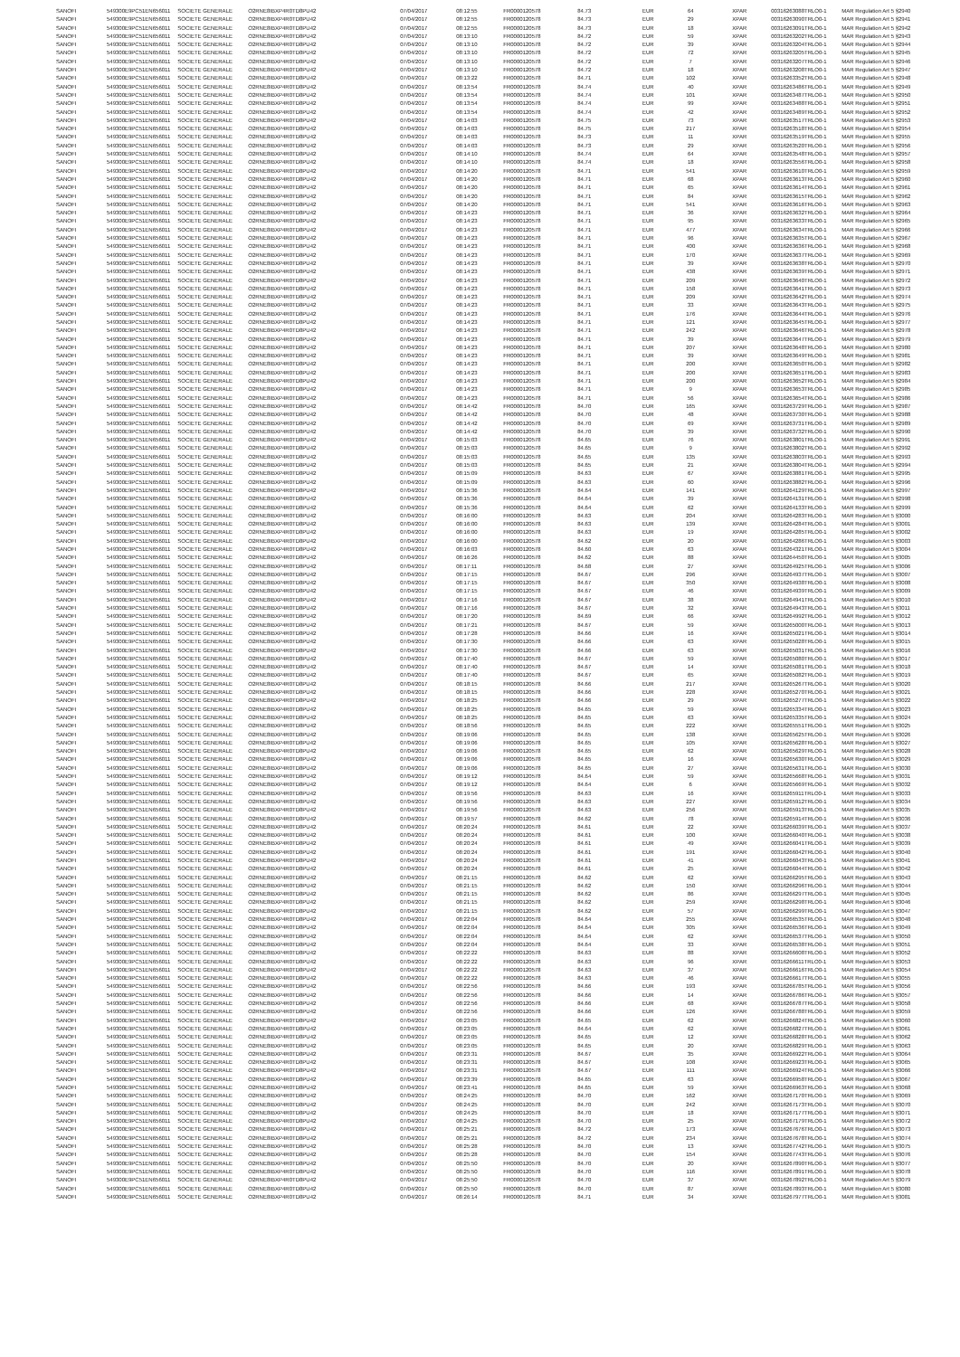| SANOFI | 549300E9PC51EN656011 | SOCIETE GENERALE | O2RNE8IBXP4R0TD8PU42 | 07/04/2017 | 08:12:55 | FR0000120578 | 84.73 | EUR | 64 | XPAR | 00316263088TRLO0-1 | MAR Regulation Art 5 §2940 |
| SANOFI | 549300E9PC51EN656011 | SOCIETE GENERALE | O2RNE8IBXP4R0TD8PU42 | 07/04/2017 | 08:12:55 | FR0000120578 | 84.73 | EUR | 29 | XPAR | 00316263090TRLO0-1 | MAR Regulation Art 5 §2941 |
| SANOFI | 549300E9PC51EN656011 | SOCIETE GENERALE | O2RNE8IBXP4R0TD8PU42 | 07/04/2017 | 08:12:55 | FR0000120578 | 84.73 | EUR | 18 | XPAR | 00316263091TRLO0-1 | MAR Regulation Art 5 §2942 |
| SANOFI | 549300E9PC51EN656011 | SOCIETE GENERALE | O2RNE8IBXP4R0TD8PU42 | 07/04/2017 | 08:13:10 | FR0000120578 | 84.72 | EUR | 59 | XPAR | 00316263202TRLO0-1 | MAR Regulation Art 5 §2943 |
| SANOFI | 549300E9PC51EN656011 | SOCIETE GENERALE | O2RNE8IBXP4R0TD8PU42 | 07/04/2017 | 08:13:10 | FR0000120578 | 84.72 | EUR | 39 | XPAR | 00316263204TRLO0-1 | MAR Regulation Art 5 §2944 |
| SANOFI | 549300E9PC51EN656011 | SOCIETE GENERALE | O2RNE8IBXP4R0TD8PU42 | 07/04/2017 | 08:13:10 | FR0000120578 | 84.72 | EUR | 72 | XPAR | 00316263205TRLO0-1 | MAR Regulation Art 5 §2945 |
| SANOFI | 549300E9PC51EN656011 | SOCIETE GENERALE | O2RNE8IBXP4R0TD8PU42 | 07/04/2017 | 08:13:10 | FR0000120578 | 84.72 | EUR | 7 | XPAR | 00316263207TRLO0-1 | MAR Regulation Art 5 §2946 |
| SANOFI | 549300E9PC51EN656011 | SOCIETE GENERALE | O2RNE8IBXP4R0TD8PU42 | 07/04/2017 | 08:13:10 | FR0000120578 | 84.72 | EUR | 18 | XPAR | 00316263208TRLO0-1 | MAR Regulation Art 5 §2947 |
| SANOFI | 549300E9PC51EN656011 | SOCIETE GENERALE | O2RNE8IBXP4R0TD8PU42 | 07/04/2017 | 08:13:22 | FR0000120578 | 84.71 | EUR | 102 | XPAR | 00316263352TRLO0-1 | MAR Regulation Art 5 §2948 |
| SANOFI | 549300E9PC51EN656011 | SOCIETE GENERALE | O2RNE8IBXP4R0TD8PU42 | 07/04/2017 | 08:13:54 | FR0000120578 | 84.74 | EUR | 40 | XPAR | 00316263486TRLO0-1 | MAR Regulation Art 5 §2949 |
| SANOFI | 549300E9PC51EN656011 | SOCIETE GENERALE | O2RNE8IBXP4R0TD8PU42 | 07/04/2017 | 08:13:54 | FR0000120578 | 84.74 | EUR | 101 | XPAR | 00316263487TRLO0-1 | MAR Regulation Art 5 §2950 |
| SANOFI | 549300E9PC51EN656011 | SOCIETE GENERALE | O2RNE8IBXP4R0TD8PU42 | 07/04/2017 | 08:13:54 | FR0000120578 | 84.74 | EUR | 99 | XPAR | 00316263488TRLO0-1 | MAR Regulation Art 5 §2951 |
| SANOFI | 549300E9PC51EN656011 | SOCIETE GENERALE | O2RNE8IBXP4R0TD8PU42 | 07/04/2017 | 08:13:54 | FR0000120578 | 84.74 | EUR | 42 | XPAR | 00316263489TRLO0-1 | MAR Regulation Art 5 §2952 |
| SANOFI | 549300E9PC51EN656011 | SOCIETE GENERALE | O2RNE8IBXP4R0TD8PU42 | 07/04/2017 | 08:14:03 | FR0000120578 | 84.75 | EUR | 73 | XPAR | 00316263517TRLO0-1 | MAR Regulation Art 5 §2953 |
| SANOFI | 549300E9PC51EN656011 | SOCIETE GENERALE | O2RNE8IBXP4R0TD8PU42 | 07/04/2017 | 08:14:03 | FR0000120578 | 84.75 | EUR | 217 | XPAR | 00316263518TRLO0-1 | MAR Regulation Art 5 §2954 |
| SANOFI | 549300E9PC51EN656011 | SOCIETE GENERALE | O2RNE8IBXP4R0TD8PU42 | 07/04/2017 | 08:14:03 | FR0000120578 | 84.73 | EUR | 11 | XPAR | 00316263519TRLO0-1 | MAR Regulation Art 5 §2955 |
| SANOFI | 549300E9PC51EN656011 | SOCIETE GENERALE | O2RNE8IBXP4R0TD8PU42 | 07/04/2017 | 08:14:03 | FR0000120578 | 84.73 | EUR | 29 | XPAR | 00316263520TRLO0-1 | MAR Regulation Art 5 §2956 |
| SANOFI | 549300E9PC51EN656011 | SOCIETE GENERALE | O2RNE8IBXP4R0TD8PU42 | 07/04/2017 | 08:14:10 | FR0000120578 | 84.74 | EUR | 64 | XPAR | 00316263548TRLO0-1 | MAR Regulation Art 5 §2957 |
| SANOFI | 549300E9PC51EN656011 | SOCIETE GENERALE | O2RNE8IBXP4R0TD8PU42 | 07/04/2017 | 08:14:10 | FR0000120578 | 84.74 | EUR | 18 | XPAR | 00316263556TRLO0-1 | MAR Regulation Art 5 §2958 |
| SANOFI | 549300E9PC51EN656011 | SOCIETE GENERALE | O2RNE8IBXP4R0TD8PU42 | 07/04/2017 | 08:14:20 | FR0000120578 | 84.71 | EUR | 541 | XPAR | 00316263610TRLO0-1 | MAR Regulation Art 5 §2959 |
| SANOFI | 549300E9PC51EN656011 | SOCIETE GENERALE | O2RNE8IBXP4R0TD8PU42 | 07/04/2017 | 08:14:20 | FR0000120578 | 84.71 | EUR | 68 | XPAR | 00316263613TRLO0-1 | MAR Regulation Art 5 §2960 |
| SANOFI | 549300E9PC51EN656011 | SOCIETE GENERALE | O2RNE8IBXP4R0TD8PU42 | 07/04/2017 | 08:14:20 | FR0000120578 | 84.71 | EUR | 65 | XPAR | 00316263614TRLO0-1 | MAR Regulation Art 5 §2961 |
| SANOFI | 549300E9PC51EN656011 | SOCIETE GENERALE | O2RNE8IBXP4R0TD8PU42 | 07/04/2017 | 08:14:20 | FR0000120578 | 84.71 | EUR | 84 | XPAR | 00316263615TRLO0-1 | MAR Regulation Art 5 §2962 |
| SANOFI | 549300E9PC51EN656011 | SOCIETE GENERALE | O2RNE8IBXP4R0TD8PU42 | 07/04/2017 | 08:14:20 | FR0000120578 | 84.71 | EUR | 541 | XPAR | 00316263616TRLO0-1 | MAR Regulation Art 5 §2963 |
| SANOFI | 549300E9PC51EN656011 | SOCIETE GENERALE | O2RNE8IBXP4R0TD8PU42 | 07/04/2017 | 08:14:23 | FR0000120578 | 84.71 | EUR | 36 | XPAR | 00316263632TRLO0-1 | MAR Regulation Art 5 §2964 |
| SANOFI | 549300E9PC51EN656011 | SOCIETE GENERALE | O2RNE8IBXP4R0TD8PU42 | 07/04/2017 | 08:14:23 | FR0000120578 | 84.71 | EUR | 95 | XPAR | 00316263633TRLO0-1 | MAR Regulation Art 5 §2965 |
| SANOFI | 549300E9PC51EN656011 | SOCIETE GENERALE | O2RNE8IBXP4R0TD8PU42 | 07/04/2017 | 08:14:23 | FR0000120578 | 84.71 | EUR | 477 | XPAR | 00316263634TRLO0-1 | MAR Regulation Art 5 §2966 |
| SANOFI | 549300E9PC51EN656011 | SOCIETE GENERALE | O2RNE8IBXP4R0TD8PU42 | 07/04/2017 | 08:14:23 | FR0000120578 | 84.71 | EUR | 96 | XPAR | 00316263635TRLO0-1 | MAR Regulation Art 5 §2967 |
| SANOFI | 549300E9PC51EN656011 | SOCIETE GENERALE | O2RNE8IBXP4R0TD8PU42 | 07/04/2017 | 08:14:23 | FR0000120578 | 84.71 | EUR | 400 | XPAR | 00316263636TRLO0-1 | MAR Regulation Art 5 §2968 |
| SANOFI | 549300E9PC51EN656011 | SOCIETE GENERALE | O2RNE8IBXP4R0TD8PU42 | 07/04/2017 | 08:14:23 | FR0000120578 | 84.71 | EUR | 170 | XPAR | 00316263637TRLO0-1 | MAR Regulation Art 5 §2969 |
| SANOFI | 549300E9PC51EN656011 | SOCIETE GENERALE | O2RNE8IBXP4R0TD8PU42 | 07/04/2017 | 08:14:23 | FR0000120578 | 84.71 | EUR | 39 | XPAR | 00316263638TRLO0-1 | MAR Regulation Art 5 §2970 |
| SANOFI | 549300E9PC51EN656011 | SOCIETE GENERALE | O2RNE8IBXP4R0TD8PU42 | 07/04/2017 | 08:14:23 | FR0000120578 | 84.71 | EUR | 438 | XPAR | 00316263639TRLO0-1 | MAR Regulation Art 5 §2971 |
| SANOFI | 549300E9PC51EN656011 | SOCIETE GENERALE | O2RNE8IBXP4R0TD8PU42 | 07/04/2017 | 08:14:23 | FR0000120578 | 84.71 | EUR | 209 | XPAR | 00316263640TRLO0-1 | MAR Regulation Art 5 §2972 |
| SANOFI | 549300E9PC51EN656011 | SOCIETE GENERALE | O2RNE8IBXP4R0TD8PU42 | 07/04/2017 | 08:14:23 | FR0000120578 | 84.71 | EUR | 158 | XPAR | 00316263641TRLO0-1 | MAR Regulation Art 5 §2973 |
| SANOFI | 549300E9PC51EN656011 | SOCIETE GENERALE | O2RNE8IBXP4R0TD8PU42 | 07/04/2017 | 08:14:23 | FR0000120578 | 84.71 | EUR | 209 | XPAR | 00316263642TRLO0-1 | MAR Regulation Art 5 §2974 |
| SANOFI | 549300E9PC51EN656011 | SOCIETE GENERALE | O2RNE8IBXP4R0TD8PU42 | 07/04/2017 | 08:14:23 | FR0000120578 | 84.71 | EUR | 33 | XPAR | 00316263643TRLO0-1 | MAR Regulation Art 5 §2975 |
| SANOFI | 549300E9PC51EN656011 | SOCIETE GENERALE | O2RNE8IBXP4R0TD8PU42 | 07/04/2017 | 08:14:23 | FR0000120578 | 84.71 | EUR | 176 | XPAR | 00316263644TRLO0-1 | MAR Regulation Art 5 §2976 |
| SANOFI | 549300E9PC51EN656011 | SOCIETE GENERALE | O2RNE8IBXP4R0TD8PU42 | 07/04/2017 | 08:14:23 | FR0000120578 | 84.71 | EUR | 121 | XPAR | 00316263645TRLO0-1 | MAR Regulation Art 5 §2977 |
| SANOFI | 549300E9PC51EN656011 | SOCIETE GENERALE | O2RNE8IBXP4R0TD8PU42 | 07/04/2017 | 08:14:23 | FR0000120578 | 84.71 | EUR | 242 | XPAR | 00316263646TRLO0-1 | MAR Regulation Art 5 §2978 |
| SANOFI | 549300E9PC51EN656011 | SOCIETE GENERALE | O2RNE8IBXP4R0TD8PU42 | 07/04/2017 | 08:14:23 | FR0000120578 | 84.71 | EUR | 39 | XPAR | 00316263647TRLO0-1 | MAR Regulation Art 5 §2979 |
| SANOFI | 549300E9PC51EN656011 | SOCIETE GENERALE | O2RNE8IBXP4R0TD8PU42 | 07/04/2017 | 08:14:23 | FR0000120578 | 84.71 | EUR | 207 | XPAR | 00316263648TRLO0-1 | MAR Regulation Art 5 §2980 |
| SANOFI | 549300E9PC51EN656011 | SOCIETE GENERALE | O2RNE8IBXP4R0TD8PU42 | 07/04/2017 | 08:14:23 | FR0000120578 | 84.71 | EUR | 39 | XPAR | 00316263649TRLO0-1 | MAR Regulation Art 5 §2981 |
| SANOFI | 549300E9PC51EN656011 | SOCIETE GENERALE | O2RNE8IBXP4R0TD8PU42 | 07/04/2017 | 08:14:23 | FR0000120578 | 84.71 | EUR | 200 | XPAR | 00316263650TRLO0-1 | MAR Regulation Art 5 §2982 |
| SANOFI | 549300E9PC51EN656011 | SOCIETE GENERALE | O2RNE8IBXP4R0TD8PU42 | 07/04/2017 | 08:14:23 | FR0000120578 | 84.71 | EUR | 200 | XPAR | 00316263651TRLO0-1 | MAR Regulation Art 5 §2983 |
| SANOFI | 549300E9PC51EN656011 | SOCIETE GENERALE | O2RNE8IBXP4R0TD8PU42 | 07/04/2017 | 08:14:23 | FR0000120578 | 84.71 | EUR | 200 | XPAR | 00316263652TRLO0-1 | MAR Regulation Art 5 §2984 |
| SANOFI | 549300E9PC51EN656011 | SOCIETE GENERALE | O2RNE8IBXP4R0TD8PU42 | 07/04/2017 | 08:14:23 | FR0000120578 | 84.71 | EUR | 9 | XPAR | 00316263653TRLO0-1 | MAR Regulation Art 5 §2985 |
| SANOFI | 549300E9PC51EN656011 | SOCIETE GENERALE | O2RNE8IBXP4R0TD8PU42 | 07/04/2017 | 08:14:23 | FR0000120578 | 84.71 | EUR | 56 | XPAR | 00316263654TRLO0-1 | MAR Regulation Art 5 §2986 |
| SANOFI | 549300E9PC51EN656011 | SOCIETE GENERALE | O2RNE8IBXP4R0TD8PU42 | 07/04/2017 | 08:14:42 | FR0000120578 | 84.70 | EUR | 165 | XPAR | 00316263729TRLO0-1 | MAR Regulation Art 5 §2987 |
| SANOFI | 549300E9PC51EN656011 | SOCIETE GENERALE | O2RNE8IBXP4R0TD8PU42 | 07/04/2017 | 08:14:42 | FR0000120578 | 84.70 | EUR | 48 | XPAR | 00316263730TRLO0-1 | MAR Regulation Art 5 §2988 |
| SANOFI | 549300E9PC51EN656011 | SOCIETE GENERALE | O2RNE8IBXP4R0TD8PU42 | 07/04/2017 | 08:14:42 | FR0000120578 | 84.70 | EUR | 69 | XPAR | 00316263731TRLO0-1 | MAR Regulation Art 5 §2989 |
| SANOFI | 549300E9PC51EN656011 | SOCIETE GENERALE | O2RNE8IBXP4R0TD8PU42 | 07/04/2017 | 08:14:42 | FR0000120578 | 84.70 | EUR | 39 | XPAR | 00316263732TRLO0-1 | MAR Regulation Art 5 §2990 |
| SANOFI | 549300E9PC51EN656011 | SOCIETE GENERALE | O2RNE8IBXP4R0TD8PU42 | 07/04/2017 | 08:15:03 | FR0000120578 | 84.65 | EUR | 76 | XPAR | 00316263801TRLO0-1 | MAR Regulation Art 5 §2991 |
| SANOFI | 549300E9PC51EN656011 | SOCIETE GENERALE | O2RNE8IBXP4R0TD8PU42 | 07/04/2017 | 08:15:03 | FR0000120578 | 84.65 | EUR | 9 | XPAR | 00316263802TRLO0-1 | MAR Regulation Art 5 §2992 |
| SANOFI | 549300E9PC51EN656011 | SOCIETE GENERALE | O2RNE8IBXP4R0TD8PU42 | 07/04/2017 | 08:15:03 | FR0000120578 | 84.65 | EUR | 135 | XPAR | 00316263803TRLO0-1 | MAR Regulation Art 5 §2993 |
| SANOFI | 549300E9PC51EN656011 | SOCIETE GENERALE | O2RNE8IBXP4R0TD8PU42 | 07/04/2017 | 08:15:03 | FR0000120578 | 84.65 | EUR | 21 | XPAR | 00316263804TRLO0-1 | MAR Regulation Art 5 §2994 |
| SANOFI | 549300E9PC51EN656011 | SOCIETE GENERALE | O2RNE8IBXP4R0TD8PU42 | 07/04/2017 | 08:15:09 | FR0000120578 | 84.63 | EUR | 67 | XPAR | 00316263881TRLO0-1 | MAR Regulation Art 5 §2995 |
| SANOFI | 549300E9PC51EN656011 | SOCIETE GENERALE | O2RNE8IBXP4R0TD8PU42 | 07/04/2017 | 08:15:09 | FR0000120578 | 84.63 | EUR | 60 | XPAR | 00316263882TRLO0-1 | MAR Regulation Art 5 §2996 |
| SANOFI | 549300E9PC51EN656011 | SOCIETE GENERALE | O2RNE8IBXP4R0TD8PU42 | 07/04/2017 | 08:15:36 | FR0000120578 | 84.64 | EUR | 141 | XPAR | 00316264129TRLO0-1 | MAR Regulation Art 5 §2997 |
| SANOFI | 549300E9PC51EN656011 | SOCIETE GENERALE | O2RNE8IBXP4R0TD8PU42 | 07/04/2017 | 08:15:36 | FR0000120578 | 84.64 | EUR | 39 | XPAR | 00316264131TRLO0-1 | MAR Regulation Art 5 §2998 |
| SANOFI | 549300E9PC51EN656011 | SOCIETE GENERALE | O2RNE8IBXP4R0TD8PU42 | 07/04/2017 | 08:15:36 | FR0000120578 | 84.64 | EUR | 62 | XPAR | 00316264133TRLO0-1 | MAR Regulation Art 5 §2999 |
| SANOFI | 549300E9PC51EN656011 | SOCIETE GENERALE | O2RNE8IBXP4R0TD8PU42 | 07/04/2017 | 08:16:00 | FR0000120578 | 84.63 | EUR | 204 | XPAR | 00316264283TRLO0-1 | MAR Regulation Art 5 §3000 |
| SANOFI | 549300E9PC51EN656011 | SOCIETE GENERALE | O2RNE8IBXP4R0TD8PU42 | 07/04/2017 | 08:16:00 | FR0000120578 | 84.63 | EUR | 139 | XPAR | 00316264284TRLO0-1 | MAR Regulation Art 5 §3001 |
| SANOFI | 549300E9PC51EN656011 | SOCIETE GENERALE | O2RNE8IBXP4R0TD8PU42 | 07/04/2017 | 08:16:00 | FR0000120578 | 84.63 | EUR | 19 | XPAR | 00316264285TRLO0-1 | MAR Regulation Art 5 §3002 |
| SANOFI | 549300E9PC51EN656011 | SOCIETE GENERALE | O2RNE8IBXP4R0TD8PU42 | 07/04/2017 | 08:16:00 | FR0000120578 | 84.62 | EUR | 20 | XPAR | 00316264286TRLO0-1 | MAR Regulation Art 5 §3003 |
| SANOFI | 549300E9PC51EN656011 | SOCIETE GENERALE | O2RNE8IBXP4R0TD8PU42 | 07/04/2017 | 08:16:03 | FR0000120578 | 84.60 | EUR | 63 | XPAR | 00316264321TRLO0-1 | MAR Regulation Art 5 §3004 |
| SANOFI | 549300E9PC51EN656011 | SOCIETE GENERALE | O2RNE8IBXP4R0TD8PU42 | 07/04/2017 | 08:16:26 | FR0000120578 | 84.62 | EUR | 88 | XPAR | 00316264450TRLO0-1 | MAR Regulation Art 5 §3005 |
| SANOFI | 549300E9PC51EN656011 | SOCIETE GENERALE | O2RNE8IBXP4R0TD8PU42 | 07/04/2017 | 08:17:11 | FR0000120578 | 84.68 | EUR | 27 | XPAR | 00316264925TRLO0-1 | MAR Regulation Art 5 §3006 |
| SANOFI | 549300E9PC51EN656011 | SOCIETE GENERALE | O2RNE8IBXP4R0TD8PU42 | 07/04/2017 | 08:17:15 | FR0000120578 | 84.67 | EUR | 296 | XPAR | 00316264937TRLO0-1 | MAR Regulation Art 5 §3007 |
| SANOFI | 549300E9PC51EN656011 | SOCIETE GENERALE | O2RNE8IBXP4R0TD8PU42 | 07/04/2017 | 08:17:15 | FR0000120578 | 84.67 | EUR | 350 | XPAR | 00316264938TRLO0-1 | MAR Regulation Art 5 §3008 |
| SANOFI | 549300E9PC51EN656011 | SOCIETE GENERALE | O2RNE8IBXP4R0TD8PU42 | 07/04/2017 | 08:17:15 | FR0000120578 | 84.67 | EUR | 46 | XPAR | 00316264939TRLO0-1 | MAR Regulation Art 5 §3009 |
| SANOFI | 549300E9PC51EN656011 | SOCIETE GENERALE | O2RNE8IBXP4R0TD8PU42 | 07/04/2017 | 08:17:16 | FR0000120578 | 84.67 | EUR | 38 | XPAR | 00316264941TRLO0-1 | MAR Regulation Art 5 §3010 |
| SANOFI | 549300E9PC51EN656011 | SOCIETE GENERALE | O2RNE8IBXP4R0TD8PU42 | 07/04/2017 | 08:17:16 | FR0000120578 | 84.67 | EUR | 32 | XPAR | 00316264943TRLO0-1 | MAR Regulation Art 5 §3011 |
| SANOFI | 549300E9PC51EN656011 | SOCIETE GENERALE | O2RNE8IBXP4R0TD8PU42 | 07/04/2017 | 08:17:20 | FR0000120578 | 84.69 | EUR | 66 | XPAR | 00316264992TRLO0-1 | MAR Regulation Art 5 §3012 |
| SANOFI | 549300E9PC51EN656011 | SOCIETE GENERALE | O2RNE8IBXP4R0TD8PU42 | 07/04/2017 | 08:17:21 | FR0000120578 | 84.67 | EUR | 59 | XPAR | 00316265000TRLO0-1 | MAR Regulation Art 5 §3013 |
| SANOFI | 549300E9PC51EN656011 | SOCIETE GENERALE | O2RNE8IBXP4R0TD8PU42 | 07/04/2017 | 08:17:28 | FR0000120578 | 84.66 | EUR | 16 | XPAR | 00316265021TRLO0-1 | MAR Regulation Art 5 §3014 |
| SANOFI | 549300E9PC51EN656011 | SOCIETE GENERALE | O2RNE8IBXP4R0TD8PU42 | 07/04/2017 | 08:17:30 | FR0000120578 | 84.66 | EUR | 63 | XPAR | 00316265028TRLO0-1 | MAR Regulation Art 5 §3015 |
| SANOFI | 549300E9PC51EN656011 | SOCIETE GENERALE | O2RNE8IBXP4R0TD8PU42 | 07/04/2017 | 08:17:30 | FR0000120578 | 84.66 | EUR | 63 | XPAR | 00316265031TRLO0-1 | MAR Regulation Art 5 §3016 |
| SANOFI | 549300E9PC51EN656011 | SOCIETE GENERALE | O2RNE8IBXP4R0TD8PU42 | 07/04/2017 | 08:17:40 | FR0000120578 | 84.67 | EUR | 59 | XPAR | 00316265080TRLO0-1 | MAR Regulation Art 5 §3017 |
| SANOFI | 549300E9PC51EN656011 | SOCIETE GENERALE | O2RNE8IBXP4R0TD8PU42 | 07/04/2017 | 08:17:40 | FR0000120578 | 84.67 | EUR | 14 | XPAR | 00316265081TRLO0-1 | MAR Regulation Art 5 §3018 |
| SANOFI | 549300E9PC51EN656011 | SOCIETE GENERALE | O2RNE8IBXP4R0TD8PU42 | 07/04/2017 | 08:17:40 | FR0000120578 | 84.67 | EUR | 65 | XPAR | 00316265082TRLO0-1 | MAR Regulation Art 5 §3019 |
| SANOFI | 549300E9PC51EN656011 | SOCIETE GENERALE | O2RNE8IBXP4R0TD8PU42 | 07/04/2017 | 08:18:15 | FR0000120578 | 84.66 | EUR | 217 | XPAR | 00316265267TRLO0-1 | MAR Regulation Art 5 §3020 |
| SANOFI | 549300E9PC51EN656011 | SOCIETE GENERALE | O2RNE8IBXP4R0TD8PU42 | 07/04/2017 | 08:18:15 | FR0000120578 | 84.66 | EUR | 228 | XPAR | 00316265270TRLO0-1 | MAR Regulation Art 5 §3021 |
| SANOFI | 549300E9PC51EN656011 | SOCIETE GENERALE | O2RNE8IBXP4R0TD8PU42 | 07/04/2017 | 08:18:25 | FR0000120578 | 84.66 | EUR | 29 | XPAR | 00316265277TRLO0-1 | MAR Regulation Art 5 §3022 |
| SANOFI | 549300E9PC51EN656011 | SOCIETE GENERALE | O2RNE8IBXP4R0TD8PU42 | 07/04/2017 | 08:18:25 | FR0000120578 | 84.65 | EUR | 59 | XPAR | 00316265334TRLO0-1 | MAR Regulation Art 5 §3023 |
| SANOFI | 549300E9PC51EN656011 | SOCIETE GENERALE | O2RNE8IBXP4R0TD8PU42 | 07/04/2017 | 08:18:25 | FR0000120578 | 84.65 | EUR | 63 | XPAR | 00316265335TRLO0-1 | MAR Regulation Art 5 §3024 |
| SANOFI | 549300E9PC51EN656011 | SOCIETE GENERALE | O2RNE8IBXP4R0TD8PU42 | 07/04/2017 | 08:18:56 | FR0000120578 | 84.65 | EUR | 222 | XPAR | 00316265551TRLO0-1 | MAR Regulation Art 5 §3025 |
| SANOFI | 549300E9PC51EN656011 | SOCIETE GENERALE | O2RNE8IBXP4R0TD8PU42 | 07/04/2017 | 08:19:06 | FR0000120578 | 84.65 | EUR | 138 | XPAR | 00316265625TRLO0-1 | MAR Regulation Art 5 §3026 |
| SANOFI | 549300E9PC51EN656011 | SOCIETE GENERALE | O2RNE8IBXP4R0TD8PU42 | 07/04/2017 | 08:19:06 | FR0000120578 | 84.65 | EUR | 105 | XPAR | 00316265628TRLO0-1 | MAR Regulation Art 5 §3027 |
| SANOFI | 549300E9PC51EN656011 | SOCIETE GENERALE | O2RNE8IBXP4R0TD8PU42 | 07/04/2017 | 08:19:06 | FR0000120578 | 84.65 | EUR | 62 | XPAR | 00316265629TRLO0-1 | MAR Regulation Art 5 §3028 |
| SANOFI | 549300E9PC51EN656011 | SOCIETE GENERALE | O2RNE8IBXP4R0TD8PU42 | 07/04/2017 | 08:19:06 | FR0000120578 | 84.65 | EUR | 16 | XPAR | 00316265630TRLO0-1 | MAR Regulation Art 5 §3029 |
| SANOFI | 549300E9PC51EN656011 | SOCIETE GENERALE | O2RNE8IBXP4R0TD8PU42 | 07/04/2017 | 08:19:06 | FR0000120578 | 84.65 | EUR | 27 | XPAR | 00316265631TRLO0-1 | MAR Regulation Art 5 §3030 |
| SANOFI | 549300E9PC51EN656011 | SOCIETE GENERALE | O2RNE8IBXP4R0TD8PU42 | 07/04/2017 | 08:19:12 | FR0000120578 | 84.64 | EUR | 59 | XPAR | 00316265668TRLO0-1 | MAR Regulation Art 5 §3031 |
| SANOFI | 549300E9PC51EN656011 | SOCIETE GENERALE | O2RNE8IBXP4R0TD8PU42 | 07/04/2017 | 08:19:12 | FR0000120578 | 84.64 | EUR | 6 | XPAR | 00316265669TRLO0-1 | MAR Regulation Art 5 §3032 |
| SANOFI | 549300E9PC51EN656011 | SOCIETE GENERALE | O2RNE8IBXP4R0TD8PU42 | 07/04/2017 | 08:19:56 | FR0000120578 | 84.63 | EUR | 16 | XPAR | 00316265911TRLO0-1 | MAR Regulation Art 5 §3033 |
| SANOFI | 549300E9PC51EN656011 | SOCIETE GENERALE | O2RNE8IBXP4R0TD8PU42 | 07/04/2017 | 08:19:56 | FR0000120578 | 84.63 | EUR | 227 | XPAR | 00316265912TRLO0-1 | MAR Regulation Art 5 §3034 |
| SANOFI | 549300E9PC51EN656011 | SOCIETE GENERALE | O2RNE8IBXP4R0TD8PU42 | 07/04/2017 | 08:19:56 | FR0000120578 | 84.63 | EUR | 256 | XPAR | 00316265913TRLO0-1 | MAR Regulation Art 5 §3035 |
| SANOFI | 549300E9PC51EN656011 | SOCIETE GENERALE | O2RNE8IBXP4R0TD8PU42 | 07/04/2017 | 08:19:57 | FR0000120578 | 84.62 | EUR | 78 | XPAR | 00316265914TRLO0-1 | MAR Regulation Art 5 §3036 |
| SANOFI | 549300E9PC51EN656011 | SOCIETE GENERALE | O2RNE8IBXP4R0TD8PU42 | 07/04/2017 | 08:20:24 | FR0000120578 | 84.61 | EUR | 22 | XPAR | 00316266039TRLO0-1 | MAR Regulation Art 5 §3037 |
| SANOFI | 549300E9PC51EN656011 | SOCIETE GENERALE | O2RNE8IBXP4R0TD8PU42 | 07/04/2017 | 08:20:24 | FR0000120578 | 84.61 | EUR | 100 | XPAR | 00316266040TRLO0-1 | MAR Regulation Art 5 §3038 |
| SANOFI | 549300E9PC51EN656011 | SOCIETE GENERALE | O2RNE8IBXP4R0TD8PU42 | 07/04/2017 | 08:20:24 | FR0000120578 | 84.61 | EUR | 49 | XPAR | 00316266041TRLO0-1 | MAR Regulation Art 5 §3039 |
| SANOFI | 549300E9PC51EN656011 | SOCIETE GENERALE | O2RNE8IBXP4R0TD8PU42 | 07/04/2017 | 08:20:24 | FR0000120578 | 84.61 | EUR | 191 | XPAR | 00316266042TRLO0-1 | MAR Regulation Art 5 §3040 |
| SANOFI | 549300E9PC51EN656011 | SOCIETE GENERALE | O2RNE8IBXP4R0TD8PU42 | 07/04/2017 | 08:20:24 | FR0000120578 | 84.61 | EUR | 41 | XPAR | 00316266043TRLO0-1 | MAR Regulation Art 5 §3041 |
| SANOFI | 549300E9PC51EN656011 | SOCIETE GENERALE | O2RNE8IBXP4R0TD8PU42 | 07/04/2017 | 08:20:24 | FR0000120578 | 84.61 | EUR | 25 | XPAR | 00316266044TRLO0-1 | MAR Regulation Art 5 §3042 |
| SANOFI | 549300E9PC51EN656011 | SOCIETE GENERALE | O2RNE8IBXP4R0TD8PU42 | 07/04/2017 | 08:21:15 | FR0000120578 | 84.62 | EUR | 62 | XPAR | 00316266295TRLO0-1 | MAR Regulation Art 5 §3043 |
| SANOFI | 549300E9PC51EN656011 | SOCIETE GENERALE | O2RNE8IBXP4R0TD8PU42 | 07/04/2017 | 08:21:15 | FR0000120578 | 84.62 | EUR | 150 | XPAR | 00316266296TRLO0-1 | MAR Regulation Art 5 §3044 |
| SANOFI | 549300E9PC51EN656011 | SOCIETE GENERALE | O2RNE8IBXP4R0TD8PU42 | 07/04/2017 | 08:21:15 | FR0000120578 | 84.62 | EUR | 86 | XPAR | 00316266297TRLO0-1 | MAR Regulation Art 5 §3045 |
| SANOFI | 549300E9PC51EN656011 | SOCIETE GENERALE | O2RNE8IBXP4R0TD8PU42 | 07/04/2017 | 08:21:15 | FR0000120578 | 84.62 | EUR | 259 | XPAR | 00316266298TRLO0-1 | MAR Regulation Art 5 §3046 |
| SANOFI | 549300E9PC51EN656011 | SOCIETE GENERALE | O2RNE8IBXP4R0TD8PU42 | 07/04/2017 | 08:21:15 | FR0000120578 | 84.62 | EUR | 57 | XPAR | 00316266299TRLO0-1 | MAR Regulation Art 5 §3047 |
| SANOFI | 549300E9PC51EN656011 | SOCIETE GENERALE | O2RNE8IBXP4R0TD8PU42 | 07/04/2017 | 08:22:04 | FR0000120578 | 84.64 | EUR | 255 | XPAR | 00316266535TRLO0-1 | MAR Regulation Art 5 §3048 |
| SANOFI | 549300E9PC51EN656011 | SOCIETE GENERALE | O2RNE8IBXP4R0TD8PU42 | 07/04/2017 | 08:22:04 | FR0000120578 | 84.64 | EUR | 305 | XPAR | 00316266536TRLO0-1 | MAR Regulation Art 5 §3049 |
| SANOFI | 549300E9PC51EN656011 | SOCIETE GENERALE | O2RNE8IBXP4R0TD8PU42 | 07/04/2017 | 08:22:04 | FR0000120578 | 84.64 | EUR | 62 | XPAR | 00316266537TRLO0-1 | MAR Regulation Art 5 §3050 |
| SANOFI | 549300E9PC51EN656011 | SOCIETE GENERALE | O2RNE8IBXP4R0TD8PU42 | 07/04/2017 | 08:22:04 | FR0000120578 | 84.64 | EUR | 33 | XPAR | 00316266538TRLO0-1 | MAR Regulation Art 5 §3051 |
| SANOFI | 549300E9PC51EN656011 | SOCIETE GENERALE | O2RNE8IBXP4R0TD8PU42 | 07/04/2017 | 08:22:22 | FR0000120578 | 84.63 | EUR | 88 | XPAR | 00316266608TRLO0-1 | MAR Regulation Art 5 §3052 |
| SANOFI | 549300E9PC51EN656011 | SOCIETE GENERALE | O2RNE8IBXP4R0TD8PU42 | 07/04/2017 | 08:22:22 | FR0000120578 | 84.63 | EUR | 96 | XPAR | 00316266611TRLO0-1 | MAR Regulation Art 5 §3053 |
| SANOFI | 549300E9PC51EN656011 | SOCIETE GENERALE | O2RNE8IBXP4R0TD8PU42 | 07/04/2017 | 08:22:22 | FR0000120578 | 84.63 | EUR | 37 | XPAR | 00316266616TRLO0-1 | MAR Regulation Art 5 §3054 |
| SANOFI | 549300E9PC51EN656011 | SOCIETE GENERALE | O2RNE8IBXP4R0TD8PU42 | 07/04/2017 | 08:22:22 | FR0000120578 | 84.63 | EUR | 46 | XPAR | 00316266617TRLO0-1 | MAR Regulation Art 5 §3055 |
| SANOFI | 549300E9PC51EN656011 | SOCIETE GENERALE | O2RNE8IBXP4R0TD8PU42 | 07/04/2017 | 08:22:56 | FR0000120578 | 84.66 | EUR | 193 | XPAR | 00316266785TRLO0-1 | MAR Regulation Art 5 §3056 |
| SANOFI | 549300E9PC51EN656011 | SOCIETE GENERALE | O2RNE8IBXP4R0TD8PU42 | 07/04/2017 | 08:22:56 | FR0000120578 | 84.66 | EUR | 14 | XPAR | 00316266786TRLO0-1 | MAR Regulation Art 5 §3057 |
| SANOFI | 549300E9PC51EN656011 | SOCIETE GENERALE | O2RNE8IBXP4R0TD8PU42 | 07/04/2017 | 08:22:56 | FR0000120578 | 84.66 | EUR | 68 | XPAR | 00316266787TRLO0-1 | MAR Regulation Art 5 §3058 |
| SANOFI | 549300E9PC51EN656011 | SOCIETE GENERALE | O2RNE8IBXP4R0TD8PU42 | 07/04/2017 | 08:22:56 | FR0000120578 | 84.66 | EUR | 126 | XPAR | 00316266788TRLO0-1 | MAR Regulation Art 5 §3059 |
| SANOFI | 549300E9PC51EN656011 | SOCIETE GENERALE | O2RNE8IBXP4R0TD8PU42 | 07/04/2017 | 08:23:05 | FR0000120578 | 84.65 | EUR | 62 | XPAR | 00316266824TRLO0-1 | MAR Regulation Art 5 §3060 |
| SANOFI | 549300E9PC51EN656011 | SOCIETE GENERALE | O2RNE8IBXP4R0TD8PU42 | 07/04/2017 | 08:23:05 | FR0000120578 | 84.64 | EUR | 62 | XPAR | 00316266827TRLO0-1 | MAR Regulation Art 5 §3061 |
| SANOFI | 549300E9PC51EN656011 | SOCIETE GENERALE | O2RNE8IBXP4R0TD8PU42 | 07/04/2017 | 08:23:05 | FR0000120578 | 84.65 | EUR | 12 | XPAR | 00316266828TRLO0-1 | MAR Regulation Art 5 §3062 |
| SANOFI | 549300E9PC51EN656011 | SOCIETE GENERALE | O2RNE8IBXP4R0TD8PU42 | 07/04/2017 | 08:23:05 | FR0000120578 | 84.65 | EUR | 20 | XPAR | 00316266829TRLO0-1 | MAR Regulation Art 5 §3063 |
| SANOFI | 549300E9PC51EN656011 | SOCIETE GENERALE | O2RNE8IBXP4R0TD8PU42 | 07/04/2017 | 08:23:31 | FR0000120578 | 84.67 | EUR | 35 | XPAR | 00316266922TRLO0-1 | MAR Regulation Art 5 §3064 |
| SANOFI | 549300E9PC51EN656011 | SOCIETE GENERALE | O2RNE8IBXP4R0TD8PU42 | 07/04/2017 | 08:23:31 | FR0000120578 | 84.67 | EUR | 108 | XPAR | 00316266923TRLO0-1 | MAR Regulation Art 5 §3065 |
| SANOFI | 549300E9PC51EN656011 | SOCIETE GENERALE | O2RNE8IBXP4R0TD8PU42 | 07/04/2017 | 08:23:31 | FR0000120578 | 84.67 | EUR | 111 | XPAR | 00316266924TRLO0-1 | MAR Regulation Art 5 §3066 |
| SANOFI | 549300E9PC51EN656011 | SOCIETE GENERALE | O2RNE8IBXP4R0TD8PU42 | 07/04/2017 | 08:23:39 | FR0000120578 | 84.65 | EUR | 63 | XPAR | 00316266958TRLO0-1 | MAR Regulation Art 5 §3067 |
| SANOFI | 549300E9PC51EN656011 | SOCIETE GENERALE | O2RNE8IBXP4R0TD8PU42 | 07/04/2017 | 08:23:41 | FR0000120578 | 84.65 | EUR | 59 | XPAR | 00316266963TRLO0-1 | MAR Regulation Art 5 §3068 |
| SANOFI | 549300E9PC51EN656011 | SOCIETE GENERALE | O2RNE8IBXP4R0TD8PU42 | 07/04/2017 | 08:24:25 | FR0000120578 | 84.70 | EUR | 162 | XPAR | 00316267170TRLO0-1 | MAR Regulation Art 5 §3069 |
| SANOFI | 549300E9PC51EN656011 | SOCIETE GENERALE | O2RNE8IBXP4R0TD8PU42 | 07/04/2017 | 08:24:25 | FR0000120578 | 84.70 | EUR | 242 | XPAR | 00316267173TRLO0-1 | MAR Regulation Art 5 §3070 |
| SANOFI | 549300E9PC51EN656011 | SOCIETE GENERALE | O2RNE8IBXP4R0TD8PU42 | 07/04/2017 | 08:24:25 | FR0000120578 | 84.70 | EUR | 18 | XPAR | 00316267177TRLO0-1 | MAR Regulation Art 5 §3071 |
| SANOFI | 549300E9PC51EN656011 | SOCIETE GENERALE | O2RNE8IBXP4R0TD8PU42 | 07/04/2017 | 08:24:25 | FR0000120578 | 84.70 | EUR | 25 | XPAR | 00316267179TRLO0-1 | MAR Regulation Art 5 §3072 |
| SANOFI | 549300E9PC51EN656011 | SOCIETE GENERALE | O2RNE8IBXP4R0TD8PU42 | 07/04/2017 | 08:25:21 | FR0000120578 | 84.72 | EUR | 173 | XPAR | 00316267676TRLO0-1 | MAR Regulation Art 5 §3073 |
| SANOFI | 549300E9PC51EN656011 | SOCIETE GENERALE | O2RNE8IBXP4R0TD8PU42 | 07/04/2017 | 08:25:21 | FR0000120578 | 84.72 | EUR | 234 | XPAR | 00316267678TRLO0-1 | MAR Regulation Art 5 §3074 |
| SANOFI | 549300E9PC51EN656011 | SOCIETE GENERALE | O2RNE8IBXP4R0TD8PU42 | 07/04/2017 | 08:25:28 | FR0000120578 | 84.70 | EUR | 13 | XPAR | 00316267742TRLO0-1 | MAR Regulation Art 5 §3075 |
| SANOFI | 549300E9PC51EN656011 | SOCIETE GENERALE | O2RNE8IBXP4R0TD8PU42 | 07/04/2017 | 08:25:28 | FR0000120578 | 84.70 | EUR | 154 | XPAR | 00316267743TRLO0-1 | MAR Regulation Art 5 §3076 |
| SANOFI | 549300E9PC51EN656011 | SOCIETE GENERALE | O2RNE8IBXP4R0TD8PU42 | 07/04/2017 | 08:25:50 | FR0000120578 | 84.70 | EUR | 20 | XPAR | 00316267890TRLO0-1 | MAR Regulation Art 5 §3077 |
| SANOFI | 549300E9PC51EN656011 | SOCIETE GENERALE | O2RNE8IBXP4R0TD8PU42 | 07/04/2017 | 08:25:50 | FR0000120578 | 84.70 | EUR | 116 | XPAR | 00316267891TRLO0-1 | MAR Regulation Art 5 §3078 |
| SANOFI | 549300E9PC51EN656011 | SOCIETE GENERALE | O2RNE8IBXP4R0TD8PU42 | 07/04/2017 | 08:25:50 | FR0000120578 | 84.70 | EUR | 37 | XPAR | 00316267892TRLO0-1 | MAR Regulation Art 5 §3079 |
| SANOFI | 549300E9PC51EN656011 | SOCIETE GENERALE | O2RNE8IBXP4R0TD8PU42 | 07/04/2017 | 08:25:50 | FR0000120578 | 84.70 | EUR | 87 | XPAR | 00316267893TRLO0-1 | MAR Regulation Art 5 §3080 |
| SANOFI | 549300E9PC51EN656011 | SOCIETE GENERALE | O2RNE8IBXP4R0TD8PU42 | 07/04/2017 | 08:26:14 | FR0000120578 | 84.71 | EUR | 34 | XPAR | 00316267977TRLO0-1 | MAR Regulation Art 5 §3081 |